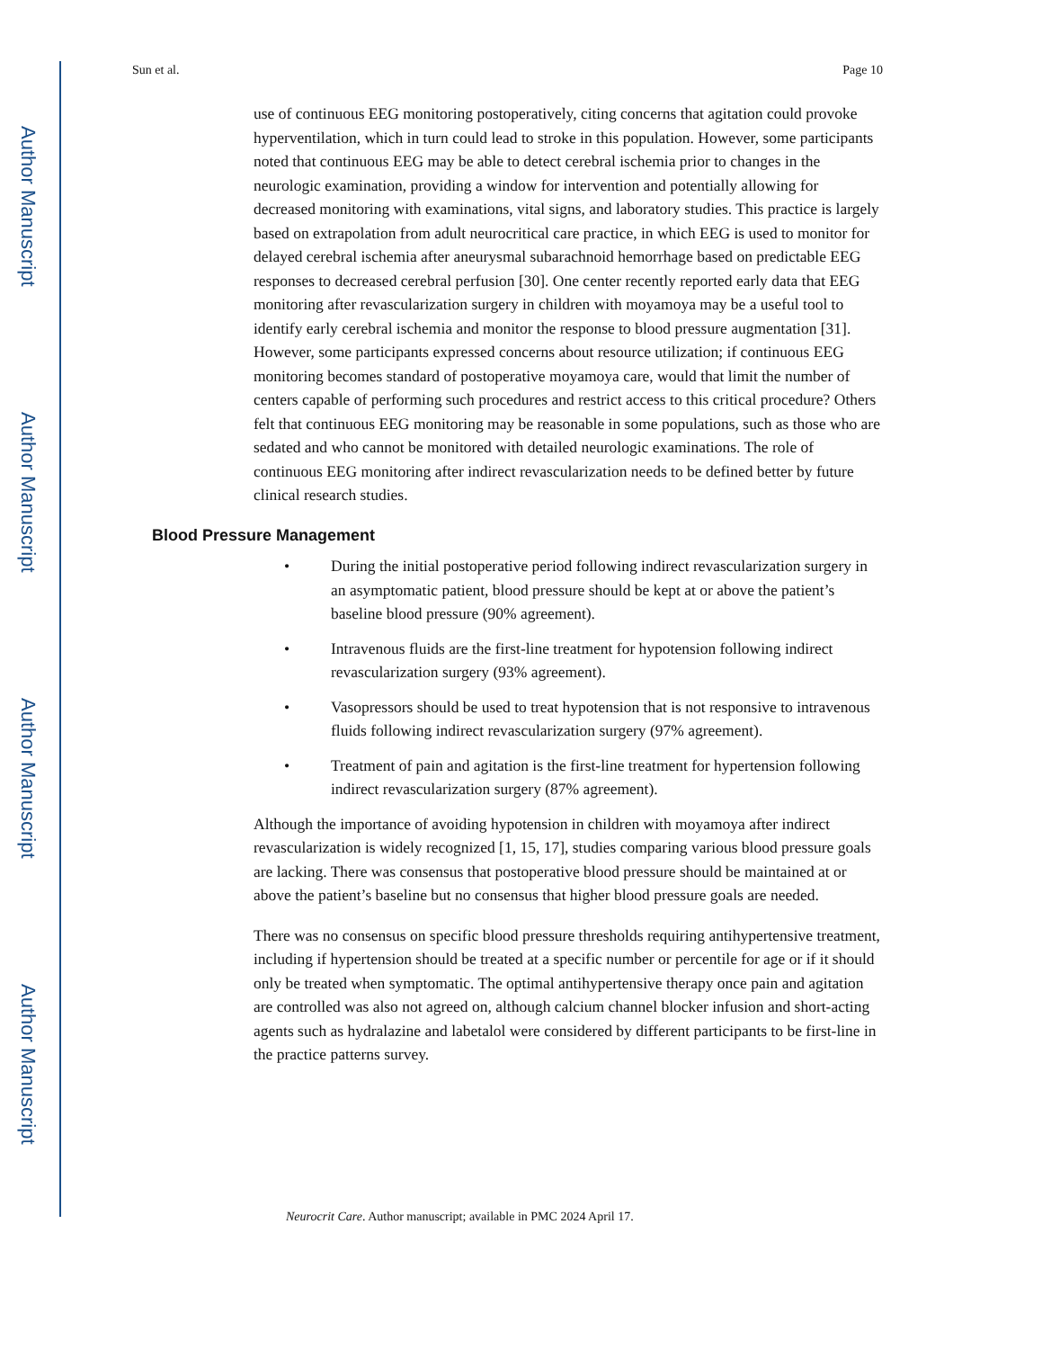Author Manuscript
Author Manuscript
Author Manuscript
Author Manuscript
Sun et al. Page 10
use of continuous EEG monitoring postoperatively, citing concerns that agitation could provoke hyperventilation, which in turn could lead to stroke in this population. However, some participants noted that continuous EEG may be able to detect cerebral ischemia prior to changes in the neurologic examination, providing a window for intervention and potentially allowing for decreased monitoring with examinations, vital signs, and laboratory studies. This practice is largely based on extrapolation from adult neurocritical care practice, in which EEG is used to monitor for delayed cerebral ischemia after aneurysmal subarachnoid hemorrhage based on predictable EEG responses to decreased cerebral perfusion [30]. One center recently reported early data that EEG monitoring after revascularization surgery in children with moyamoya may be a useful tool to identify early cerebral ischemia and monitor the response to blood pressure augmentation [31]. However, some participants expressed concerns about resource utilization; if continuous EEG monitoring becomes standard of postoperative moyamoya care, would that limit the number of centers capable of performing such procedures and restrict access to this critical procedure? Others felt that continuous EEG monitoring may be reasonable in some populations, such as those who are sedated and who cannot be monitored with detailed neurologic examinations. The role of continuous EEG monitoring after indirect revascularization needs to be defined better by future clinical research studies.
Blood Pressure Management
• During the initial postoperative period following indirect revascularization surgery in an asymptomatic patient, blood pressure should be kept at or above the patient’s baseline blood pressure (90% agreement).
• Intravenous fluids are the first-line treatment for hypotension following indirect revascularization surgery (93% agreement).
• Vasopressors should be used to treat hypotension that is not responsive to intravenous fluids following indirect revascularization surgery (97% agreement).
• Treatment of pain and agitation is the first-line treatment for hypertension following indirect revascularization surgery (87% agreement).
Although the importance of avoiding hypotension in children with moyamoya after indirect revascularization is widely recognized [1, 15, 17], studies comparing various blood pressure goals are lacking. There was consensus that postoperative blood pressure should be maintained at or above the patient’s baseline but no consensus that higher blood pressure goals are needed.
There was no consensus on specific blood pressure thresholds requiring antihypertensive treatment, including if hypertension should be treated at a specific number or percentile for age or if it should only be treated when symptomatic. The optimal antihypertensive therapy once pain and agitation are controlled was also not agreed on, although calcium channel blocker infusion and short-acting agents such as hydralazine and labetalol were considered by different participants to be first-line in the practice patterns survey.
Neurocrit Care. Author manuscript; available in PMC 2024 April 17.